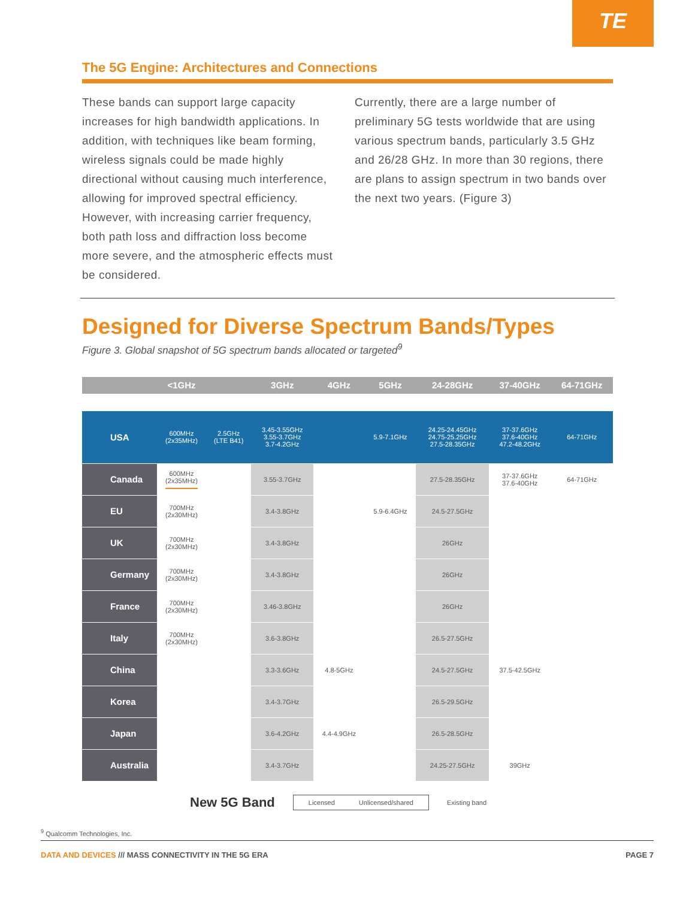TE
The 5G Engine: Architectures and Connections
These bands can support large capacity increases for high bandwidth applications. In addition, with techniques like beam forming, wireless signals could be made highly directional without causing much interference, allowing for improved spectral efficiency. However, with increasing carrier frequency, both path loss and diffraction loss become more severe, and the atmospheric effects must be considered.
Currently, there are a large number of preliminary 5G tests worldwide that are using various spectrum bands, particularly 3.5 GHz and 26/28 GHz. In more than 30 regions, there are plans to assign spectrum in two bands over the next two years. (Figure 3)
Designed for Diverse Spectrum Bands/Types
Figure 3. Global snapshot of 5G spectrum bands allocated or targeted<sup>9</sup>
| | <1GHz | | 3GHz | 4GHz | 5GHz | 24-28GHz | 37-40GHz | 64-71GHz |
| --- | --- | --- | --- | --- | --- | --- | --- | --- |
| USA | 600MHz (2x35MHz) | 2.5GHz (LTE B41) | 3.45-3.55GHz 3.55-3.7GHz 3.7-4.2GHz | | 5.9-7.1GHz | 24.25-24.45GHz 24.75-25.25GHz 27.5-28.35GHz | 37-37.6GHz 37.6-40GHz 47.2-48.2GHz | 64-71GHz |
| Canada | 600MHz (2x35MHz) | | 3.55-3.7GHz | | | 27.5-28.35GHz | 37-37.6GHz 37.6-40GHz | 64-71GHz |
| EU | 700MHz (2x30MHz) | | 3.4-3.8GHz | | 5.9-6.4GHz | 24.5-27.5GHz | | |
| UK | 700MHz (2x30MHz) | | 3.4-3.8GHz | | | 26GHz | | |
| Germany | 700MHz (2x30MHz) | | 3.4-3.8GHz | | | 26GHz | | |
| France | 700MHz (2x30MHz) | | 3.46-3.8GHz | | | 26GHz | | |
| Italy | 700MHz (2x30MHz) | | 3.6-3.8GHz | | | 26.5-27.5GHz | | |
| China | | | 3.3-3.6GHz | 4.8-5GHz | | 24.5-27.5GHz | 37.5-42.5GHz | |
| Korea | | | 3.4-3.7GHz | | | 26.5-29.5GHz | | |
| Japan | | | 3.6-4.2GHz | 4.4-4.9GHz | | 26.5-28.5GHz | | |
| Australia | | | 3.4-3.7GHz | | | 24.25-27.5GHz | 39GHz | |
New 5G Band
Licensed Unlicensed/shared
Existing band
<sup>9</sup> Qualcomm Technologies, Inc.
DATA AND DEVICES /// MASS CONNECTIVITY IN THE 5G ERA PAGE 7